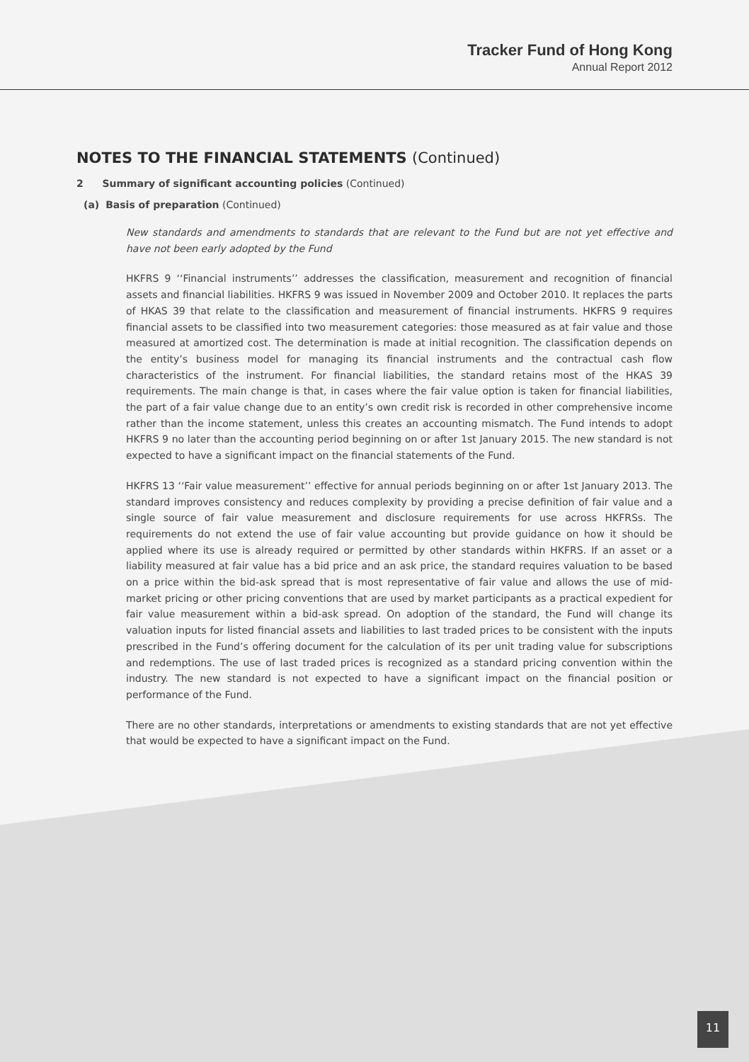Tracker Fund of Hong Kong
Annual Report 2012
NOTES TO THE FINANCIAL STATEMENTS (Continued)
2 Summary of significant accounting policies (Continued)
(a) Basis of preparation (Continued)
New standards and amendments to standards that are relevant to the Fund but are not yet effective and have not been early adopted by the Fund
HKFRS 9 ‘‘Financial instruments’’ addresses the classification, measurement and recognition of financial assets and financial liabilities. HKFRS 9 was issued in November 2009 and October 2010. It replaces the parts of HKAS 39 that relate to the classification and measurement of financial instruments. HKFRS 9 requires financial assets to be classified into two measurement categories: those measured as at fair value and those measured at amortized cost. The determination is made at initial recognition. The classification depends on the entity’s business model for managing its financial instruments and the contractual cash flow characteristics of the instrument. For financial liabilities, the standard retains most of the HKAS 39 requirements. The main change is that, in cases where the fair value option is taken for financial liabilities, the part of a fair value change due to an entity’s own credit risk is recorded in other comprehensive income rather than the income statement, unless this creates an accounting mismatch. The Fund intends to adopt HKFRS 9 no later than the accounting period beginning on or after 1st January 2015. The new standard is not expected to have a significant impact on the financial statements of the Fund.
HKFRS 13 ‘‘Fair value measurement’’ effective for annual periods beginning on or after 1st January 2013. The standard improves consistency and reduces complexity by providing a precise definition of fair value and a single source of fair value measurement and disclosure requirements for use across HKFRSs. The requirements do not extend the use of fair value accounting but provide guidance on how it should be applied where its use is already required or permitted by other standards within HKFRS. If an asset or a liability measured at fair value has a bid price and an ask price, the standard requires valuation to be based on a price within the bid-ask spread that is most representative of fair value and allows the use of mid-market pricing or other pricing conventions that are used by market participants as a practical expedient for fair value measurement within a bid-ask spread. On adoption of the standard, the Fund will change its valuation inputs for listed financial assets and liabilities to last traded prices to be consistent with the inputs prescribed in the Fund’s offering document for the calculation of its per unit trading value for subscriptions and redemptions. The use of last traded prices is recognized as a standard pricing convention within the industry. The new standard is not expected to have a significant impact on the financial position or performance of the Fund.
There are no other standards, interpretations or amendments to existing standards that are not yet effective that would be expected to have a significant impact on the Fund.
11